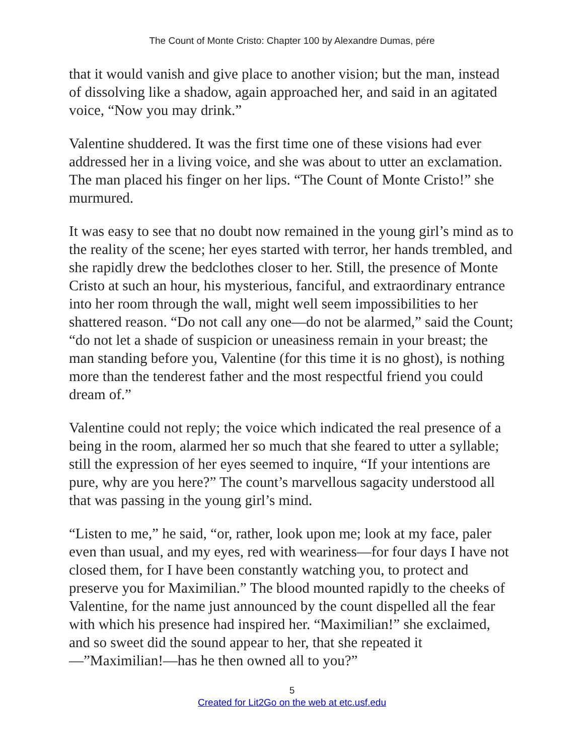The Count of Monte Cristo: Chapter 100 by Alexandre Dumas, pére
that it would vanish and give place to another vision; but the man, instead of dissolving like a shadow, again approached her, and said in an agitated voice, “Now you may drink.”
Valentine shuddered. It was the first time one of these visions had ever addressed her in a living voice, and she was about to utter an exclamation. The man placed his finger on her lips. “The Count of Monte Cristo!” she murmured.
It was easy to see that no doubt now remained in the young girl’s mind as to the reality of the scene; her eyes started with terror, her hands trembled, and she rapidly drew the bedclothes closer to her. Still, the presence of Monte Cristo at such an hour, his mysterious, fanciful, and extraordinary entrance into her room through the wall, might well seem impossibilities to her shattered reason. “Do not call any one—do not be alarmed,” said the Count; “do not let a shade of suspicion or uneasiness remain in your breast; the man standing before you, Valentine (for this time it is no ghost), is nothing more than the tenderest father and the most respectful friend you could dream of.”
Valentine could not reply; the voice which indicated the real presence of a being in the room, alarmed her so much that she feared to utter a syllable; still the expression of her eyes seemed to inquire, “If your intentions are pure, why are you here?” The count’s marvellous sagacity understood all that was passing in the young girl’s mind.
“Listen to me,” he said, “or, rather, look upon me; look at my face, paler even than usual, and my eyes, red with weariness—for four days I have not closed them, for I have been constantly watching you, to protect and preserve you for Maximilian.” The blood mounted rapidly to the cheeks of Valentine, for the name just announced by the count dispelled all the fear with which his presence had inspired her. “Maximilian!” she exclaimed, and so sweet did the sound appear to her, that she repeated it —”Maximilian!—has he then owned all to you?”
5
Created for Lit2Go on the web at etc.usf.edu